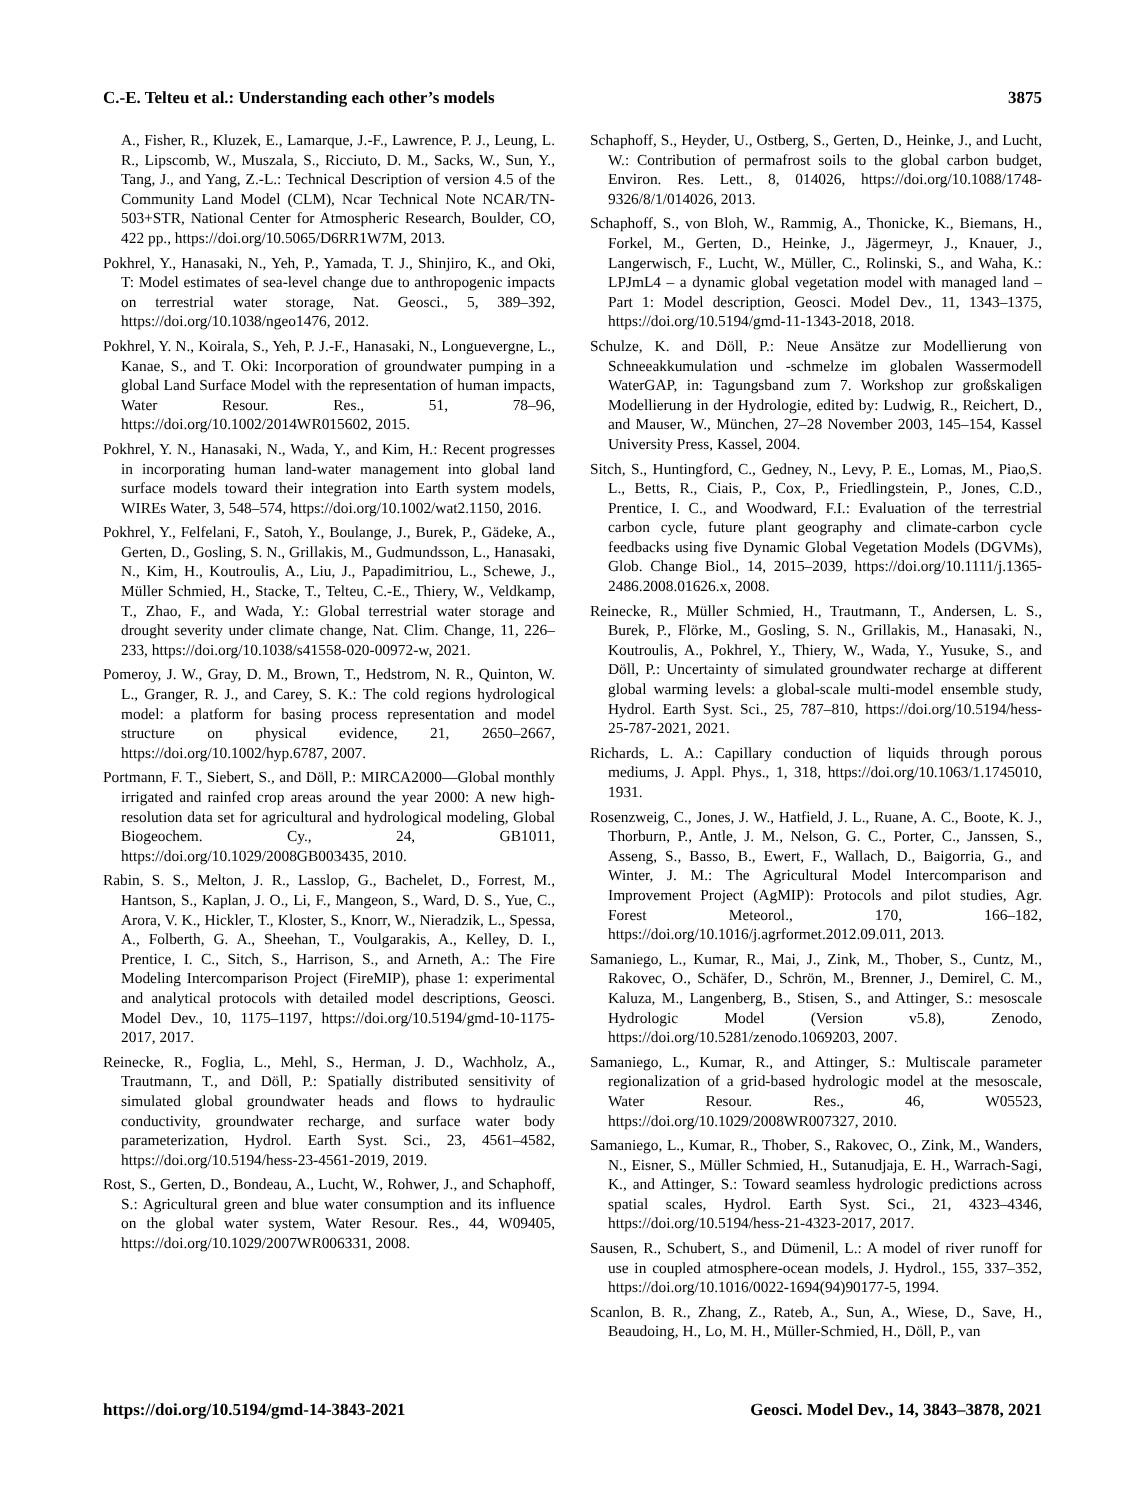C.-E. Telteu et al.: Understanding each other’s models 3875
A., Fisher, R., Kluzek, E., Lamarque, J.-F., Lawrence, P. J., Leung, L. R., Lipscomb, W., Muszala, S., Ricciuto, D. M., Sacks, W., Sun, Y., Tang, J., and Yang, Z.-L.: Technical Description of version 4.5 of the Community Land Model (CLM), Ncar Technical Note NCAR/TN-503+STR, National Center for Atmospheric Research, Boulder, CO, 422 pp., https://doi.org/10.5065/D6RR1W7M, 2013.
Pokhrel, Y., Hanasaki, N., Yeh, P., Yamada, T. J., Shinjiro, K., and Oki, T: Model estimates of sea-level change due to anthropogenic impacts on terrestrial water storage, Nat. Geosci., 5, 389–392, https://doi.org/10.1038/ngeo1476, 2012.
Pokhrel, Y. N., Koirala, S., Yeh, P. J.-F., Hanasaki, N., Longuevergne, L., Kanae, S., and T. Oki: Incorporation of groundwater pumping in a global Land Surface Model with the representation of human impacts, Water Resour. Res., 51, 78–96, https://doi.org/10.1002/2014WR015602, 2015.
Pokhrel, Y. N., Hanasaki, N., Wada, Y., and Kim, H.: Recent progresses in incorporating human land-water management into global land surface models toward their integration into Earth system models, WIREs Water, 3, 548–574, https://doi.org/10.1002/wat2.1150, 2016.
Pokhrel, Y., Felfelani, F., Satoh, Y., Boulange, J., Burek, P., Gädeke, A., Gerten, D., Gosling, S. N., Grillakis, M., Gudmundsson, L., Hanasaki, N., Kim, H., Koutroulis, A., Liu, J., Papadimitriou, L., Schewe, J., Müller Schmied, H., Stacke, T., Telteu, C.-E., Thiery, W., Veldkamp, T., Zhao, F., and Wada, Y.: Global terrestrial water storage and drought severity under climate change, Nat. Clim. Change, 11, 226–233, https://doi.org/10.1038/s41558-020-00972-w, 2021.
Pomeroy, J. W., Gray, D. M., Brown, T., Hedstrom, N. R., Quinton, W. L., Granger, R. J., and Carey, S. K.: The cold regions hydrological model: a platform for basing process representation and model structure on physical evidence, 21, 2650–2667, https://doi.org/10.1002/hyp.6787, 2007.
Portmann, F. T., Siebert, S., and Döll, P.: MIRCA2000—Global monthly irrigated and rainfed crop areas around the year 2000: A new high-resolution data set for agricultural and hydrological modeling, Global Biogeochem. Cy., 24, GB1011, https://doi.org/10.1029/2008GB003435, 2010.
Rabin, S. S., Melton, J. R., Lasslop, G., Bachelet, D., Forrest, M., Hantson, S., Kaplan, J. O., Li, F., Mangeon, S., Ward, D. S., Yue, C., Arora, V. K., Hickler, T., Kloster, S., Knorr, W., Nieradzik, L., Spessa, A., Folberth, G. A., Sheehan, T., Voulgarakis, A., Kelley, D. I., Prentice, I. C., Sitch, S., Harrison, S., and Arneth, A.: The Fire Modeling Intercomparison Project (FireMIP), phase 1: experimental and analytical protocols with detailed model descriptions, Geosci. Model Dev., 10, 1175–1197, https://doi.org/10.5194/gmd-10-1175-2017, 2017.
Reinecke, R., Foglia, L., Mehl, S., Herman, J. D., Wachholz, A., Trautmann, T., and Döll, P.: Spatially distributed sensitivity of simulated global groundwater heads and flows to hydraulic conductivity, groundwater recharge, and surface water body parameterization, Hydrol. Earth Syst. Sci., 23, 4561–4582, https://doi.org/10.5194/hess-23-4561-2019, 2019.
Rost, S., Gerten, D., Bondeau, A., Lucht, W., Rohwer, J., and Schaphoff, S.: Agricultural green and blue water consumption and its influence on the global water system, Water Resour. Res., 44, W09405, https://doi.org/10.1029/2007WR006331, 2008.
Schaphoff, S., Heyder, U., Ostberg, S., Gerten, D., Heinke, J., and Lucht, W.: Contribution of permafrost soils to the global carbon budget, Environ. Res. Lett., 8, 014026, https://doi.org/10.1088/1748-9326/8/1/014026, 2013.
Schaphoff, S., von Bloh, W., Rammig, A., Thonicke, K., Biemans, H., Forkel, M., Gerten, D., Heinke, J., Jägermeyr, J., Knauer, J., Langerwisch, F., Lucht, W., Müller, C., Rolinski, S., and Waha, K.: LPJmL4 – a dynamic global vegetation model with managed land – Part 1: Model description, Geosci. Model Dev., 11, 1343–1375, https://doi.org/10.5194/gmd-11-1343-2018, 2018.
Schulze, K. and Döll, P.: Neue Ansätze zur Modellierung von Schneeakkumulation und -schmelze im globalen Wassermodell WaterGAP, in: Tagungsband zum 7. Workshop zur großskaligen Modellierung in der Hydrologie, edited by: Ludwig, R., Reichert, D., and Mauser, W., München, 27–28 November 2003, 145–154, Kassel University Press, Kassel, 2004.
Sitch, S., Huntingford, C., Gedney, N., Levy, P. E., Lomas, M., Piao,S. L., Betts, R., Ciais, P., Cox, P., Friedlingstein, P., Jones, C.D., Prentice, I. C., and Woodward, F.I.: Evaluation of the terrestrial carbon cycle, future plant geography and climate-carbon cycle feedbacks using five Dynamic Global Vegetation Models (DGVMs), Glob. Change Biol., 14, 2015–2039, https://doi.org/10.1111/j.1365-2486.2008.01626.x, 2008.
Reinecke, R., Müller Schmied, H., Trautmann, T., Andersen, L. S., Burek, P., Flörke, M., Gosling, S. N., Grillakis, M., Hanasaki, N., Koutroulis, A., Pokhrel, Y., Thiery, W., Wada, Y., Yusuke, S., and Döll, P.: Uncertainty of simulated groundwater recharge at different global warming levels: a global-scale multi-model ensemble study, Hydrol. Earth Syst. Sci., 25, 787–810, https://doi.org/10.5194/hess-25-787-2021, 2021.
Richards, L. A.: Capillary conduction of liquids through porous mediums, J. Appl. Phys., 1, 318, https://doi.org/10.1063/1.1745010, 1931.
Rosenzweig, C., Jones, J. W., Hatfield, J. L., Ruane, A. C., Boote, K. J., Thorburn, P., Antle, J. M., Nelson, G. C., Porter, C., Janssen, S., Asseng, S., Basso, B., Ewert, F., Wallach, D., Baigorria, G., and Winter, J. M.: The Agricultural Model Intercomparison and Improvement Project (AgMIP): Protocols and pilot studies, Agr. Forest Meteorol., 170, 166–182, https://doi.org/10.1016/j.agrformet.2012.09.011, 2013.
Samaniego, L., Kumar, R., Mai, J., Zink, M., Thober, S., Cuntz, M., Rakovec, O., Schäfer, D., Schrön, M., Brenner, J., Demirel, C. M., Kaluza, M., Langenberg, B., Stisen, S., and Attinger, S.: mesoscale Hydrologic Model (Version v5.8), Zenodo, https://doi.org/10.5281/zenodo.1069203, 2007.
Samaniego, L., Kumar, R., and Attinger, S.: Multiscale parameter regionalization of a grid-based hydrologic model at the mesoscale, Water Resour. Res., 46, W05523, https://doi.org/10.1029/2008WR007327, 2010.
Samaniego, L., Kumar, R., Thober, S., Rakovec, O., Zink, M., Wanders, N., Eisner, S., Müller Schmied, H., Sutanudjaja, E. H., Warrach-Sagi, K., and Attinger, S.: Toward seamless hydrologic predictions across spatial scales, Hydrol. Earth Syst. Sci., 21, 4323–4346, https://doi.org/10.5194/hess-21-4323-2017, 2017.
Sausen, R., Schubert, S., and Dümenil, L.: A model of river runoff for use in coupled atmosphere-ocean models, J. Hydrol., 155, 337–352, https://doi.org/10.1016/0022-1694(94)90177-5, 1994.
Scanlon, B. R., Zhang, Z., Rateb, A., Sun, A., Wiese, D., Save, H., Beaudoing, H., Lo, M. H., Müller-Schmied, H., Döll, P., van
https://doi.org/10.5194/gmd-14-3843-2021 Geosci. Model Dev., 14, 3843–3878, 2021